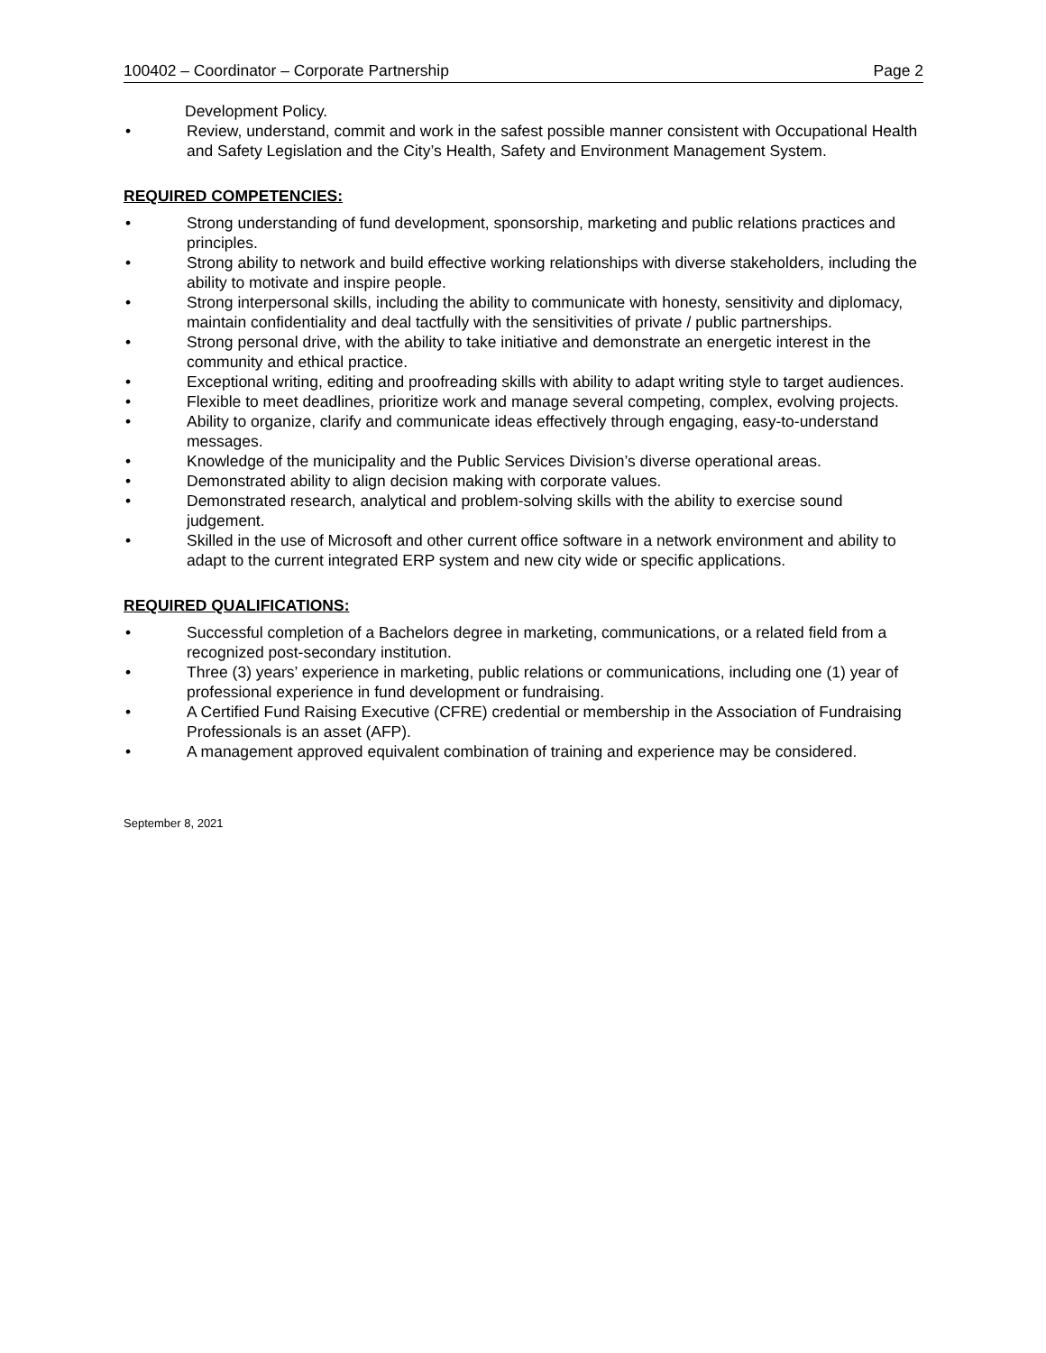100402 – Coordinator – Corporate Partnership Page 2
Development Policy.
• Review, understand, commit and work in the safest possible manner consistent with Occupational Health and Safety Legislation and the City’s Health, Safety and Environment Management System.
REQUIRED COMPETENCIES:
• Strong understanding of fund development, sponsorship, marketing and public relations practices and principles.
• Strong ability to network and build effective working relationships with diverse stakeholders, including the ability to motivate and inspire people.
• Strong interpersonal skills, including the ability to communicate with honesty, sensitivity and diplomacy, maintain confidentiality and deal tactfully with the sensitivities of private / public partnerships.
• Strong personal drive, with the ability to take initiative and demonstrate an energetic interest in the community and ethical practice.
• Exceptional writing, editing and proofreading skills with ability to adapt writing style to target audiences.
• Flexible to meet deadlines, prioritize work and manage several competing, complex, evolving projects.
• Ability to organize, clarify and communicate ideas effectively through engaging, easy-to-understand messages.
• Knowledge of the municipality and the Public Services Division’s diverse operational areas.
• Demonstrated ability to align decision making with corporate values.
• Demonstrated research, analytical and problem-solving skills with the ability to exercise sound judgement.
• Skilled in the use of Microsoft and other current office software in a network environment and ability to adapt to the current integrated ERP system and new city wide or specific applications.
REQUIRED QUALIFICATIONS:
• Successful completion of a Bachelors degree in marketing, communications, or a related field from a recognized post-secondary institution.
• Three (3) years’ experience in marketing, public relations or communications, including one (1) year of professional experience in fund development or fundraising.
• A Certified Fund Raising Executive (CFRE) credential or membership in the Association of Fundraising Professionals is an asset (AFP).
• A management approved equivalent combination of training and experience may be considered.
September 8, 2021